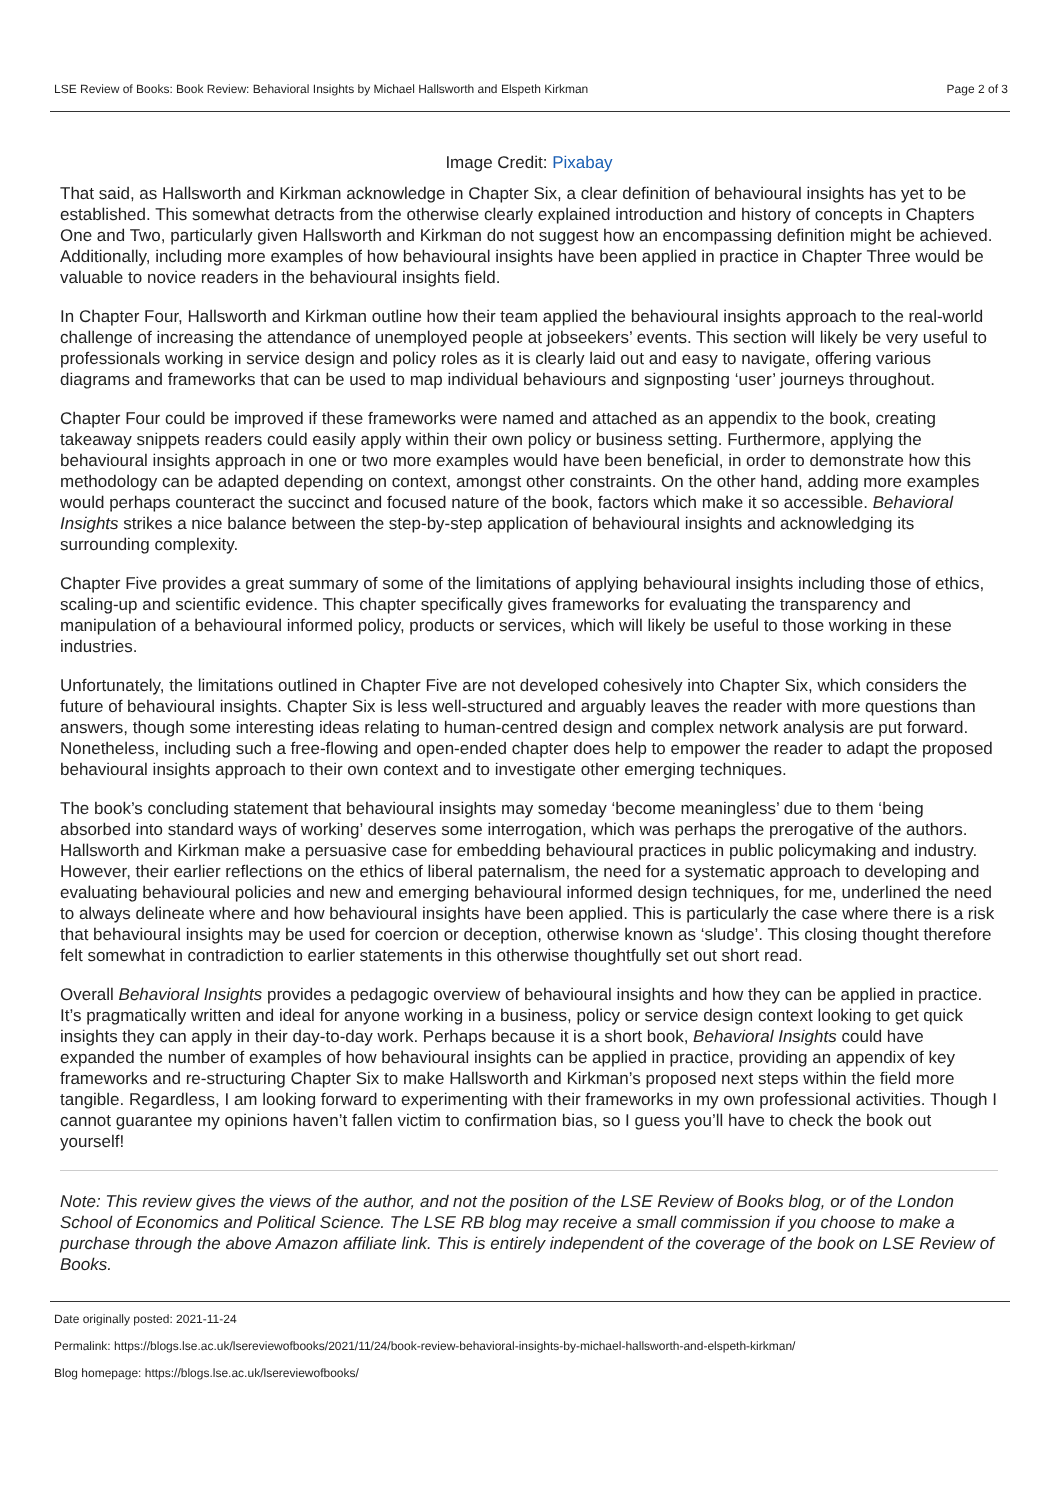LSE Review of Books: Book Review: Behavioral Insights by Michael Hallsworth and Elspeth Kirkman Page 2 of 3
Image Credit: Pixabay
That said, as Hallsworth and Kirkman acknowledge in Chapter Six, a clear definition of behavioural insights has yet to be established. This somewhat detracts from the otherwise clearly explained introduction and history of concepts in Chapters One and Two, particularly given Hallsworth and Kirkman do not suggest how an encompassing definition might be achieved. Additionally, including more examples of how behavioural insights have been applied in practice in Chapter Three would be valuable to novice readers in the behavioural insights field.
In Chapter Four, Hallsworth and Kirkman outline how their team applied the behavioural insights approach to the real-world challenge of increasing the attendance of unemployed people at jobseekers’ events. This section will likely be very useful to professionals working in service design and policy roles as it is clearly laid out and easy to navigate, offering various diagrams and frameworks that can be used to map individual behaviours and signposting ‘user’ journeys throughout.
Chapter Four could be improved if these frameworks were named and attached as an appendix to the book, creating takeaway snippets readers could easily apply within their own policy or business setting. Furthermore, applying the behavioural insights approach in one or two more examples would have been beneficial, in order to demonstrate how this methodology can be adapted depending on context, amongst other constraints. On the other hand, adding more examples would perhaps counteract the succinct and focused nature of the book, factors which make it so accessible. Behavioral Insights strikes a nice balance between the step-by-step application of behavioural insights and acknowledging its surrounding complexity.
Chapter Five provides a great summary of some of the limitations of applying behavioural insights including those of ethics, scaling-up and scientific evidence. This chapter specifically gives frameworks for evaluating the transparency and manipulation of a behavioural informed policy, products or services, which will likely be useful to those working in these industries.
Unfortunately, the limitations outlined in Chapter Five are not developed cohesively into Chapter Six, which considers the future of behavioural insights. Chapter Six is less well-structured and arguably leaves the reader with more questions than answers, though some interesting ideas relating to human-centred design and complex network analysis are put forward. Nonetheless, including such a free-flowing and open-ended chapter does help to empower the reader to adapt the proposed behavioural insights approach to their own context and to investigate other emerging techniques.
The book’s concluding statement that behavioural insights may someday ‘become meaningless’ due to them ‘being absorbed into standard ways of working’ deserves some interrogation, which was perhaps the prerogative of the authors. Hallsworth and Kirkman make a persuasive case for embedding behavioural practices in public policymaking and industry. However, their earlier reflections on the ethics of liberal paternalism, the need for a systematic approach to developing and evaluating behavioural policies and new and emerging behavioural informed design techniques, for me, underlined the need to always delineate where and how behavioural insights have been applied. This is particularly the case where there is a risk that behavioural insights may be used for coercion or deception, otherwise known as ‘sludge’. This closing thought therefore felt somewhat in contradiction to earlier statements in this otherwise thoughtfully set out short read.
Overall Behavioral Insights provides a pedagogic overview of behavioural insights and how they can be applied in practice. It’s pragmatically written and ideal for anyone working in a business, policy or service design context looking to get quick insights they can apply in their day-to-day work. Perhaps because it is a short book, Behavioral Insights could have expanded the number of examples of how behavioural insights can be applied in practice, providing an appendix of key frameworks and re-structuring Chapter Six to make Hallsworth and Kirkman’s proposed next steps within the field more tangible. Regardless, I am looking forward to experimenting with their frameworks in my own professional activities. Though I cannot guarantee my opinions haven’t fallen victim to confirmation bias, so I guess you’ll have to check the book out yourself!
Note: This review gives the views of the author, and not the position of the LSE Review of Books blog, or of the London School of Economics and Political Science. The LSE RB blog may receive a small commission if you choose to make a purchase through the above Amazon affiliate link. This is entirely independent of the coverage of the book on LSE Review of Books.
Date originally posted: 2021-11-24
Permalink: https://blogs.lse.ac.uk/lsereviewofbooks/2021/11/24/book-review-behavioral-insights-by-michael-hallsworth-and-elspeth-kirkman/
Blog homepage: https://blogs.lse.ac.uk/lsereviewofbooks/